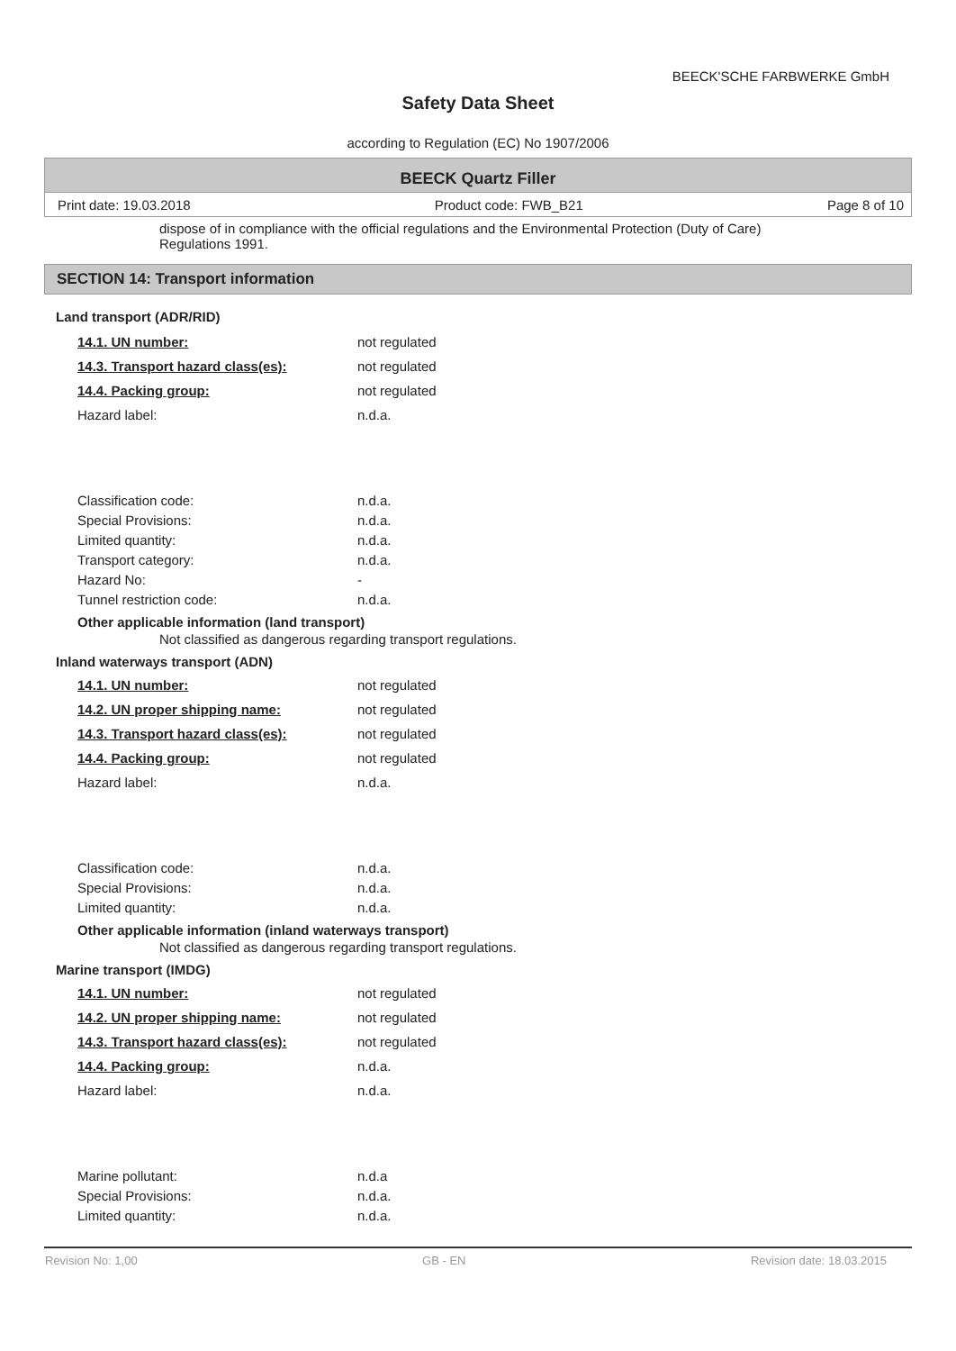BEECK'SCHE FARBWERKE GmbH
Safety Data Sheet
according to Regulation (EC) No 1907/2006
BEECK Quartz Filler
Print date: 19.03.2018 Product code: FWB_B21 Page 8 of 10
dispose of in compliance with the official regulations and the Environmental Protection (Duty of Care) Regulations 1991.
SECTION 14: Transport information
Land transport (ADR/RID)
| 14.1. UN number: | not regulated |
| 14.3. Transport hazard class(es): | not regulated |
| 14.4. Packing group: | not regulated |
| Hazard label: | n.d.a. |
| Classification code: | n.d.a. |
| Special Provisions: | n.d.a. |
| Limited quantity: | n.d.a. |
| Transport category: | n.d.a. |
| Hazard No: | - |
| Tunnel restriction code: | n.d.a. |
Other applicable information (land transport)
Not classified as dangerous regarding transport regulations.
Inland waterways transport (ADN)
| 14.1. UN number: | not regulated |
| 14.2. UN proper shipping name: | not regulated |
| 14.3. Transport hazard class(es): | not regulated |
| 14.4. Packing group: | not regulated |
| Hazard label: | n.d.a. |
| Classification code: | n.d.a. |
| Special Provisions: | n.d.a. |
| Limited quantity: | n.d.a. |
Other applicable information (inland waterways transport)
Not classified as dangerous regarding transport regulations.
Marine transport (IMDG)
| 14.1. UN number: | not regulated |
| 14.2. UN proper shipping name: | not regulated |
| 14.3. Transport hazard class(es): | not regulated |
| 14.4. Packing group: | n.d.a. |
| Hazard label: | n.d.a. |
| Marine pollutant: | n.d.a |
| Special Provisions: | n.d.a. |
| Limited quantity: | n.d.a. |
Revision No: 1,00 GB - EN Revision date: 18.03.2015